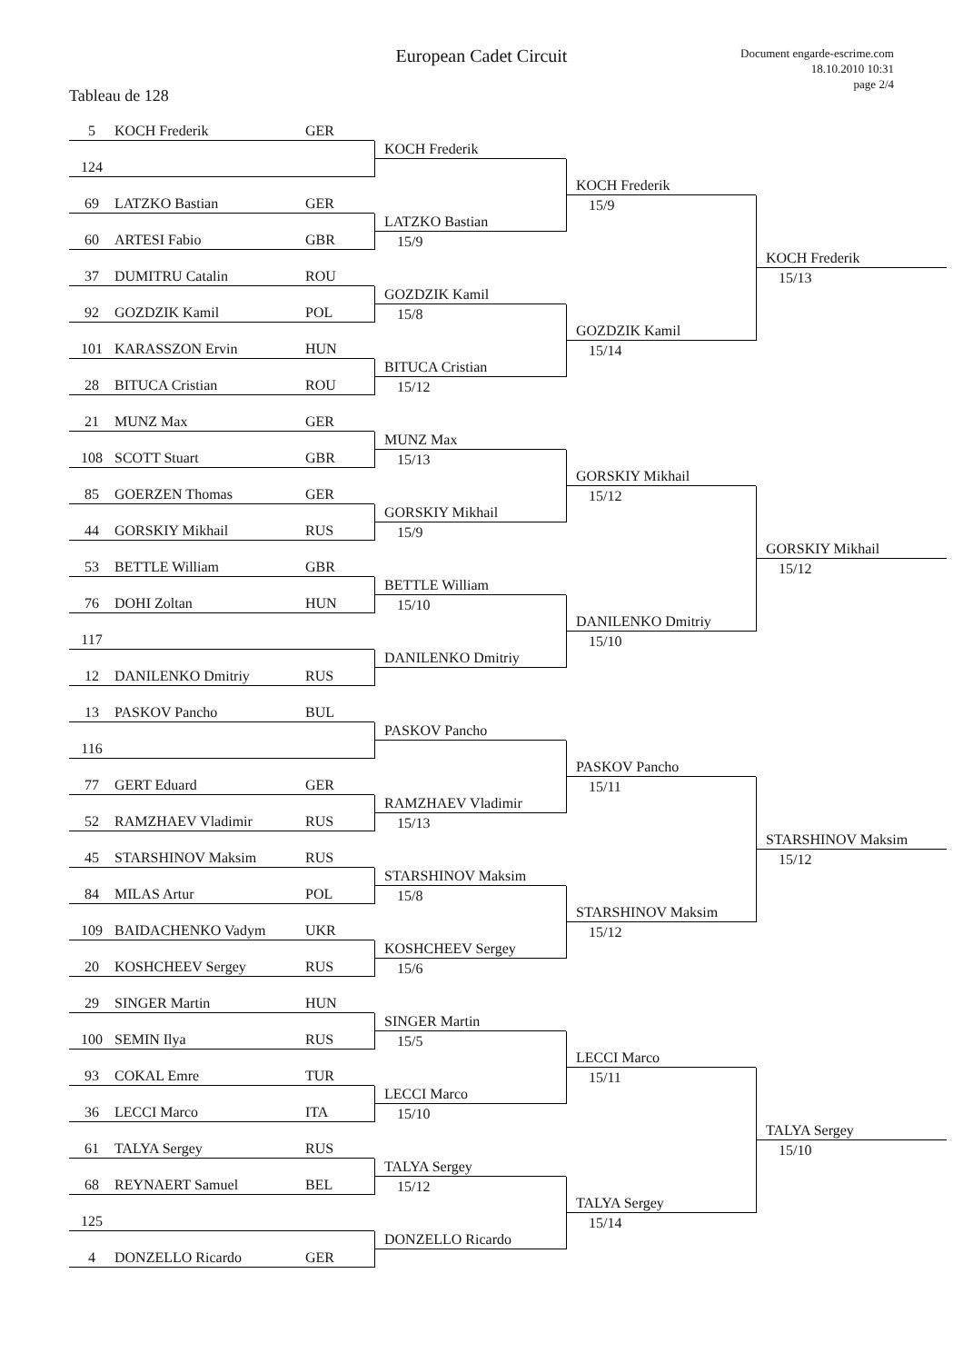European Cadet Circuit
Document engarde-escrime.com
18.10.2010 10:31
page 2/4
Tableau de 128
5 KOCH Frederik GER
KOCH Frederik
124
KOCH Frederik
69 LATZKO Bastian GER
15/9
LATZKO Bastian
60 ARTESI Fabio GBR
15/9
KOCH Frederik
37 DUMITRU Catalin ROU
15/13
GOZDZIK Kamil
92 GOZDZIK Kamil POL
15/8
GOZDZIK Kamil
101 KARASSZON Ervin HUN
15/14
BITUCA Cristian
28 BITUCA Cristian ROU
15/12
21 MUNZ Max GER
MUNZ Max
108 SCOTT Stuart GBR
15/13
GORSKIY Mikhail
85 GOERZEN Thomas GER
15/12
GORSKIY Mikhail
44 GORSKIY Mikhail RUS
15/9
GORSKIY Mikhail
53 BETTLE William GBR
15/12
BETTLE William
76 DOHI Zoltan HUN
15/10
DANILENKO Dmitriy
117
15/10
DANILENKO Dmitriy
12 DANILENKO Dmitriy RUS
13 PASKOV Pancho BUL
PASKOV Pancho
116
PASKOV Pancho
77 GERT Eduard GER
15/11
RAMZHAEV Vladimir
52 RAMZHAEV Vladimir RUS
15/13
STARSHINOV Maksim
45 STARSHINOV Maksim RUS
15/12
STARSHINOV Maksim
84 MILAS Artur POL
15/8
STARSHINOV Maksim
109 BAIDACHENKO Vadym UKR
15/12
KOSHCHEEV Sergey
20 KOSHCHEEV Sergey RUS
15/6
29 SINGER Martin HUN
SINGER Martin
100 SEMIN Ilya RUS
15/5
LECCI Marco
93 COKAL Emre TUR
15/11
LECCI Marco
36 LECCI Marco ITA
15/10
TALYA Sergey
61 TALYA Sergey RUS
15/10
TALYA Sergey
68 REYNAERT Samuel BEL
15/12
TALYA Sergey
125
15/14
DONZELLO Ricardo
4 DONZELLO Ricardo GER